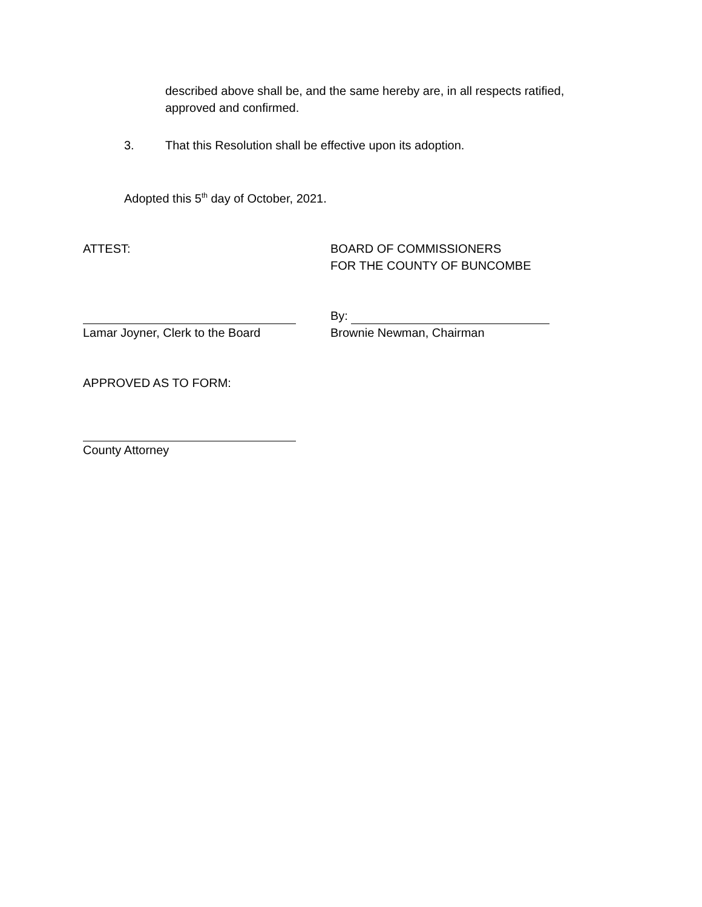described above shall be, and the same hereby are, in all respects ratified, approved and confirmed.
3. That this Resolution shall be effective upon its adoption.
Adopted this 5<sup>th</sup> day of October, 2021.
ATTEST: BOARD OF COMMISSIONERS
FOR THE COUNTY OF BUNCOMBE
Lamar Joyner, Clerk to the Board By:
Brownie Newman, Chairman
APPROVED AS TO FORM:
County Attorney